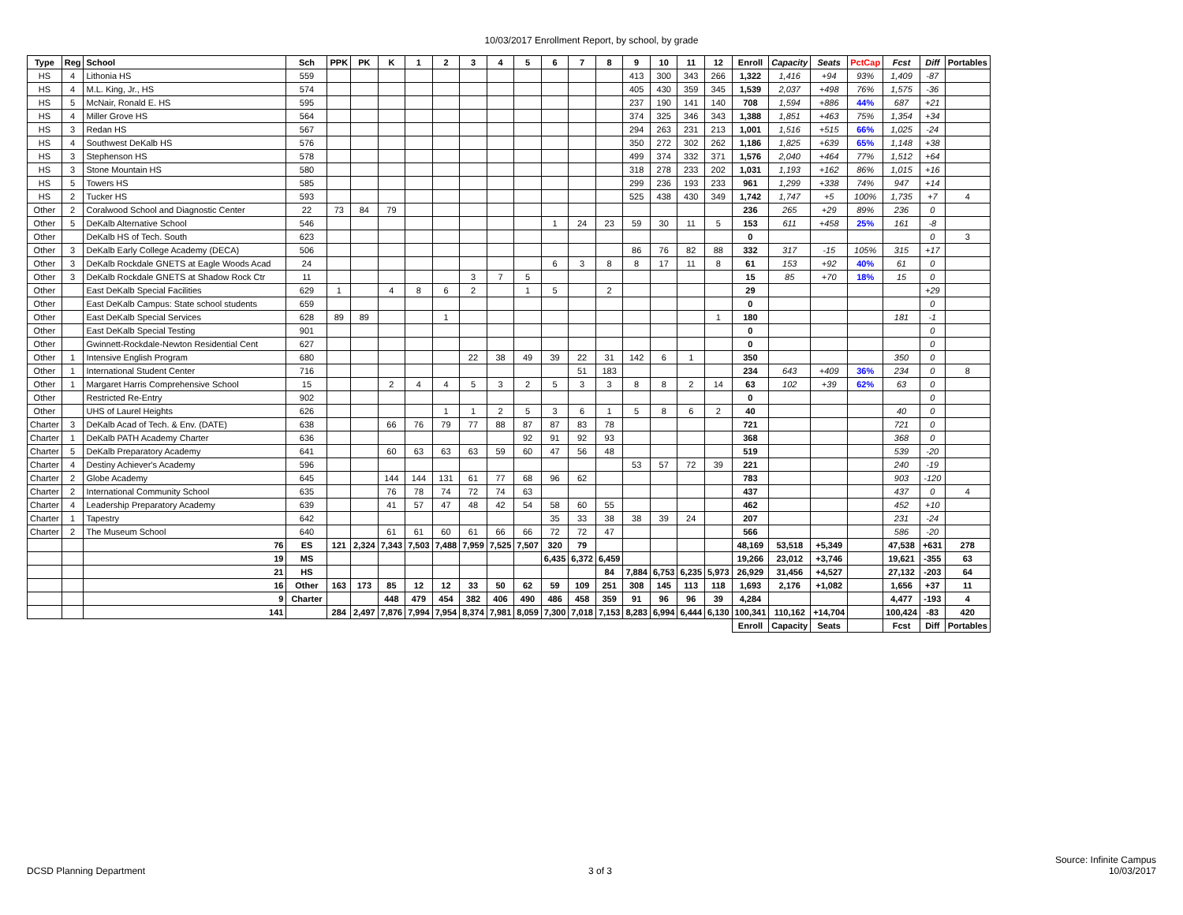10/03/2017 Enrollment Report, by school, by grade
| Type | Reg | School | Sch | PPK | PK | K | 1 | 2 | 3 | 4 | 5 | 6 | 7 | 8 | 9 | 10 | 11 | 12 | Enroll | Capacity | Seats | PctCap | Fcst | Diff | Portables |
| --- | --- | --- | --- | --- | --- | --- | --- | --- | --- | --- | --- | --- | --- | --- | --- | --- | --- | --- | --- | --- | --- | --- | --- | --- | --- |
| HS | 4 | Lithonia HS | 559 | | | | | | | | | | | | 413 | 300 | 343 | 266 | 1,322 | 1,416 | +94 | 93% | 1,409 | -87 | |
| HS | 4 | M.L. King, Jr., HS | 574 | | | | | | | | | | | | 405 | 430 | 359 | 345 | 1,539 | 2,037 | +498 | 76% | 1,575 | -36 | |
| HS | 5 | McNair, Ronald E. HS | 595 | | | | | | | | | | | | 237 | 190 | 141 | 140 | 708 | 1,594 | +886 | 44% | 687 | +21 | |
| HS | 4 | Miller Grove HS | 564 | | | | | | | | | | | | 374 | 325 | 346 | 343 | 1,388 | 1,851 | +463 | 75% | 1,354 | +34 | |
| HS | 3 | Redan HS | 567 | | | | | | | | | | | | 294 | 263 | 231 | 213 | 1,001 | 1,516 | +515 | 66% | 1,025 | -24 | |
| HS | 4 | Southwest DeKalb HS | 576 | | | | | | | | | | | | 350 | 272 | 302 | 262 | 1,186 | 1,825 | +639 | 65% | 1,148 | +38 | |
| HS | 3 | Stephenson HS | 578 | | | | | | | | | | | | 499 | 374 | 332 | 371 | 1,576 | 2,040 | +464 | 77% | 1,512 | +64 | |
| HS | 3 | Stone Mountain HS | 580 | | | | | | | | | | | | 318 | 278 | 233 | 202 | 1,031 | 1,193 | +162 | 86% | 1,015 | +16 | |
| HS | 5 | Towers HS | 585 | | | | | | | | | | | | 299 | 236 | 193 | 233 | 961 | 1,299 | +338 | 74% | 947 | +14 | |
| HS | 2 | Tucker HS | 593 | | | | | | | | | | | | 525 | 438 | 430 | 349 | 1,742 | 1,747 | +5 | 100% | 1,735 | +7 | 4 |
| Other | 2 | Coralwood School and Diagnostic Center | 22 | 73 | 84 | 79 | | | | | | | | | | | | | 236 | 265 | +29 | 89% | 236 | 0 | |
| Other | 5 | DeKalb Alternative School | 546 | | | | | | | | | 1 | 24 | 23 | 59 | 30 | 11 | 5 | 153 | 611 | +458 | 25% | 161 | -8 | |
| Other | | DeKalb HS of Tech. South | 623 | | | | | | | | | | | | | | | | 0 | | | | | 0 | 3 |
| Other | 3 | DeKalb Early College Academy (DECA) | 506 | | | | | | | | | | | | 86 | 76 | 82 | 88 | 332 | 317 | -15 | 105% | 315 | +17 | |
| Other | 3 | DeKalb Rockdale GNETS at Eagle Woods Acad | 24 | | | | | | | | | 6 | 3 | 8 | 8 | 17 | 11 | 8 | 61 | 153 | +92 | 40% | 61 | 0 | |
| Other | 3 | DeKalb Rockdale GNETS at Shadow Rock Ctr | 11 | | | | | | 3 | 7 | 5 | | | | | | | | 15 | 85 | +70 | 18% | 15 | 0 | |
| Other | | East DeKalb Special Facilities | 629 | 1 | | 4 | 8 | 6 | 2 | | 1 | 5 | | 2 | | | | | 29 | | | | | +29 | |
| Other | | East DeKalb Campus: State school students | 659 | | | | | | | | | | | | | | | | 0 | | | | | 0 | |
| Other | | East DeKalb Special Services | 628 | 89 | 89 | | | 1 | | | | | | | | | | 1 | 180 | | | | 181 | -1 | |
| Other | | East DeKalb Special Testing | 901 | | | | | | | | | | | | | | | | 0 | | | | | 0 | |
| Other | | Gwinnett-Rockdale-Newton Residential Cent | 627 | | | | | | | | | | | | | | | | 0 | | | | | 0 | |
| Other | 1 | Intensive English Program | 680 | | | | | | 22 | 38 | 49 | 39 | 22 | 31 | 142 | 6 | 1 | | 350 | | | | 350 | 0 | |
| Other | 1 | International Student Center | 716 | | | | | | | | | | 51 | 183 | | | | | 234 | 643 | +409 | 36% | 234 | 0 | 8 |
| Other | 1 | Margaret Harris Comprehensive School | 15 | | | 2 | 4 | 4 | 5 | 3 | 2 | 5 | 3 | 3 | 8 | 8 | 2 | 14 | 63 | 102 | +39 | 62% | 63 | 0 | |
| Other | | Restricted Re-Entry | 902 | | | | | | | | | | | | | | | | 0 | | | | | 0 | |
| Other | | UHS of Laurel Heights | 626 | | | | | 1 | 1 | 2 | 5 | 3 | 6 | 1 | 5 | 8 | 6 | 2 | 40 | | | | 40 | 0 | |
| Charter | 3 | DeKalb Acad of Tech. & Env. (DATE) | 638 | | | 66 | 76 | 79 | 77 | 88 | 87 | 87 | 83 | 78 | | | | | 721 | | | | 721 | 0 | |
| Charter | 1 | DeKalb PATH Academy Charter | 636 | | | | | | | | 92 | 91 | 92 | 93 | | | | | 368 | | | | 368 | 0 | |
| Charter | 5 | DeKalb Preparatory Academy | 641 | | | 60 | 63 | 63 | 63 | 59 | 60 | 47 | 56 | 48 | | | | | 519 | | | | 539 | -20 | |
| Charter | 4 | Destiny Achiever's Academy | 596 | | | | | | | | | | | | 53 | 57 | 72 | 39 | 221 | | | | 240 | -19 | |
| Charter | 2 | Globe Academy | 645 | | | 144 | 144 | 131 | 61 | 77 | 68 | 96 | 62 | | | | | | 783 | | | | 903 | -120 | |
| Charter | 2 | International Community School | 635 | | | 76 | 78 | 74 | 72 | 74 | 63 | | | | | | | | 437 | | | | 437 | 0 | 4 |
| Charter | 4 | Leadership Preparatory Academy | 639 | | | 41 | 57 | 47 | 48 | 42 | 54 | 58 | 60 | 55 | | | | | 462 | | | | 452 | +10 | |
| Charter | 1 | Tapestry | 642 | | | | | | | | | 35 | 33 | 38 | 38 | 39 | 24 | | 207 | | | | 231 | -24 | |
| Charter | 2 | The Museum School | 640 | | | 61 | 61 | 60 | 61 | 66 | 66 | 72 | 72 | 47 | | | | | 566 | | | | 586 | -20 | |
| | | 76 | ES | 121 | 2,324 | 7,343 | 7,503 | 7,488 | 7,959 | 7,525 | 7,507 | 320 | 79 | | | | | | 48,169 | 53,518 | +5,349 | | 47,538 | +631 | 278 |
| | | 19 | MS | | | | | | | | | 6,435 | 6,372 | 6,459 | | | | | 19,266 | 23,012 | +3,746 | | 19,621 | -355 | 63 |
| | | 21 | HS | | | | | | | | | | | 84 | 7,884 | 6,753 | 6,235 | 5,973 | 26,929 | 31,456 | +4,527 | | 27,132 | -203 | 64 |
| | | 16 | Other | 163 | 173 | 85 | 12 | 12 | 33 | 50 | 62 | 59 | 109 | 251 | 308 | 145 | 113 | 118 | 1,693 | 2,176 | +1,082 | | 1,656 | +37 | 11 |
| | | 9 | Charter | | | 448 | 479 | 454 | 382 | 406 | 490 | 486 | 458 | 359 | 91 | 96 | 96 | 39 | 4,284 | | | | 4,477 | -193 | 4 |
| | | 141 | | 284 | 2,497 | 7,876 | 7,994 | 7,954 | 8,374 | 7,981 | 8,059 | 7,300 | 7,018 | 7,153 | 8,283 | 6,994 | 6,444 | 6,130 | 100,341 | 110,162 | +14,704 | | 100,424 | -83 | 420 |
| | | | | | | | | | | | | | | | | | | | Enroll | Capacity | Seats | | Fcst | Diff | Portables |
DCSD Planning Department 3 of 3 Source: Infinite Campus
10/03/2017